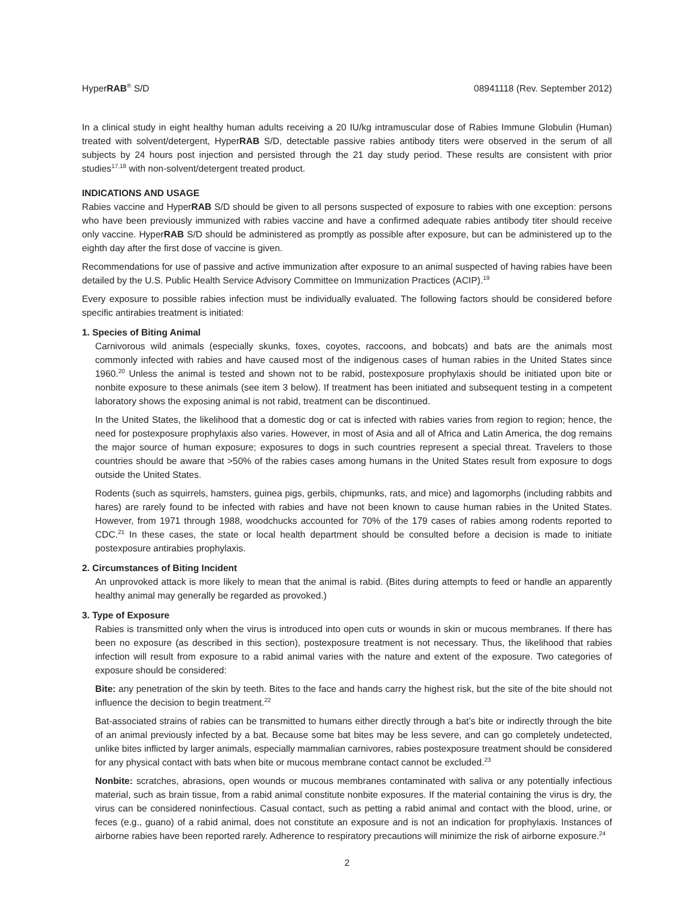HyperRAB<sup>®</sup> S/D 08941118 (Rev. September 2012)
In a clinical study in eight healthy human adults receiving a 20 IU/kg intramuscular dose of Rabies Immune Globulin (Human) treated with solvent/detergent, HyperRAB S/D, detectable passive rabies antibody titers were observed in the serum of all subjects by 24 hours post injection and persisted through the 21 day study period. These results are consistent with prior studies<sup>17,18</sup> with non-solvent/detergent treated product.
INDICATIONS AND USAGE
Rabies vaccine and HyperRAB S/D should be given to all persons suspected of exposure to rabies with one exception: persons who have been previously immunized with rabies vaccine and have a confirmed adequate rabies antibody titer should receive only vaccine. HyperRAB S/D should be administered as promptly as possible after exposure, but can be administered up to the eighth day after the first dose of vaccine is given.
Recommendations for use of passive and active immunization after exposure to an animal suspected of having rabies have been detailed by the U.S. Public Health Service Advisory Committee on Immunization Practices (ACIP).<sup>19</sup>
Every exposure to possible rabies infection must be individually evaluated. The following factors should be considered before specific antirabies treatment is initiated:
1. Species of Biting Animal
Carnivorous wild animals (especially skunks, foxes, coyotes, raccoons, and bobcats) and bats are the animals most commonly infected with rabies and have caused most of the indigenous cases of human rabies in the United States since 1960.<sup>20</sup> Unless the animal is tested and shown not to be rabid, postexposure prophylaxis should be initiated upon bite or nonbite exposure to these animals (see item 3 below). If treatment has been initiated and subsequent testing in a competent laboratory shows the exposing animal is not rabid, treatment can be discontinued.
In the United States, the likelihood that a domestic dog or cat is infected with rabies varies from region to region; hence, the need for postexposure prophylaxis also varies. However, in most of Asia and all of Africa and Latin America, the dog remains the major source of human exposure; exposures to dogs in such countries represent a special threat. Travelers to those countries should be aware that >50% of the rabies cases among humans in the United States result from exposure to dogs outside the United States.
Rodents (such as squirrels, hamsters, guinea pigs, gerbils, chipmunks, rats, and mice) and lagomorphs (including rabbits and hares) are rarely found to be infected with rabies and have not been known to cause human rabies in the United States. However, from 1971 through 1988, woodchucks accounted for 70% of the 179 cases of rabies among rodents reported to CDC.<sup>21</sup> In these cases, the state or local health department should be consulted before a decision is made to initiate postexposure antirabies prophylaxis.
2. Circumstances of Biting Incident
An unprovoked attack is more likely to mean that the animal is rabid. (Bites during attempts to feed or handle an apparently healthy animal may generally be regarded as provoked.)
3. Type of Exposure
Rabies is transmitted only when the virus is introduced into open cuts or wounds in skin or mucous membranes. If there has been no exposure (as described in this section), postexposure treatment is not necessary. Thus, the likelihood that rabies infection will result from exposure to a rabid animal varies with the nature and extent of the exposure. Two categories of exposure should be considered:
Bite: any penetration of the skin by teeth. Bites to the face and hands carry the highest risk, but the site of the bite should not influence the decision to begin treatment.<sup>22</sup>
Bat-associated strains of rabies can be transmitted to humans either directly through a bat’s bite or indirectly through the bite of an animal previously infected by a bat. Because some bat bites may be less severe, and can go completely undetected, unlike bites inflicted by larger animals, especially mammalian carnivores, rabies postexposure treatment should be considered for any physical contact with bats when bite or mucous membrane contact cannot be excluded.<sup>23</sup>
Nonbite: scratches, abrasions, open wounds or mucous membranes contaminated with saliva or any potentially infectious material, such as brain tissue, from a rabid animal constitute nonbite exposures. If the material containing the virus is dry, the virus can be considered noninfectious. Casual contact, such as petting a rabid animal and contact with the blood, urine, or feces (e.g., guano) of a rabid animal, does not constitute an exposure and is not an indication for prophylaxis. Instances of airborne rabies have been reported rarely. Adherence to respiratory precautions will minimize the risk of airborne exposure.<sup>24</sup>
2